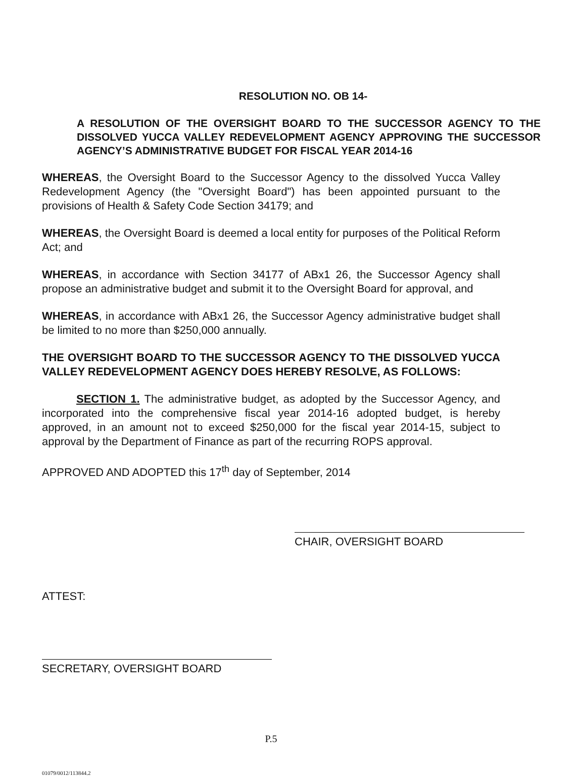RESOLUTION NO. OB 14-
A RESOLUTION OF THE OVERSIGHT BOARD TO THE SUCCESSOR AGENCY TO THE DISSOLVED YUCCA VALLEY REDEVELOPMENT AGENCY APPROVING THE SUCCESSOR AGENCY’S ADMINISTRATIVE BUDGET FOR FISCAL YEAR 2014-16
WHEREAS, the Oversight Board to the Successor Agency to the dissolved Yucca Valley Redevelopment Agency (the "Oversight Board") has been appointed pursuant to the provisions of Health & Safety Code Section 34179; and
WHEREAS, the Oversight Board is deemed a local entity for purposes of the Political Reform Act; and
WHEREAS, in accordance with Section 34177 of ABx1 26, the Successor Agency shall propose an administrative budget and submit it to the Oversight Board for approval, and
WHEREAS, in accordance with ABx1 26, the Successor Agency administrative budget shall be limited to no more than $250,000 annually.
THE OVERSIGHT BOARD TO THE SUCCESSOR AGENCY TO THE DISSOLVED YUCCA VALLEY REDEVELOPMENT AGENCY DOES HEREBY RESOLVE, AS FOLLOWS:
SECTION 1. The administrative budget, as adopted by the Successor Agency, and incorporated into the comprehensive fiscal year 2014-16 adopted budget, is hereby approved, in an amount not to exceed $250,000 for the fiscal year 2014-15, subject to approval by the Department of Finance as part of the recurring ROPS approval.
APPROVED AND ADOPTED this 17<sup>th</sup> day of September, 2014
CHAIR, OVERSIGHT BOARD
ATTEST:
SECRETARY, OVERSIGHT BOARD
P.5
01079/0012/113844.2